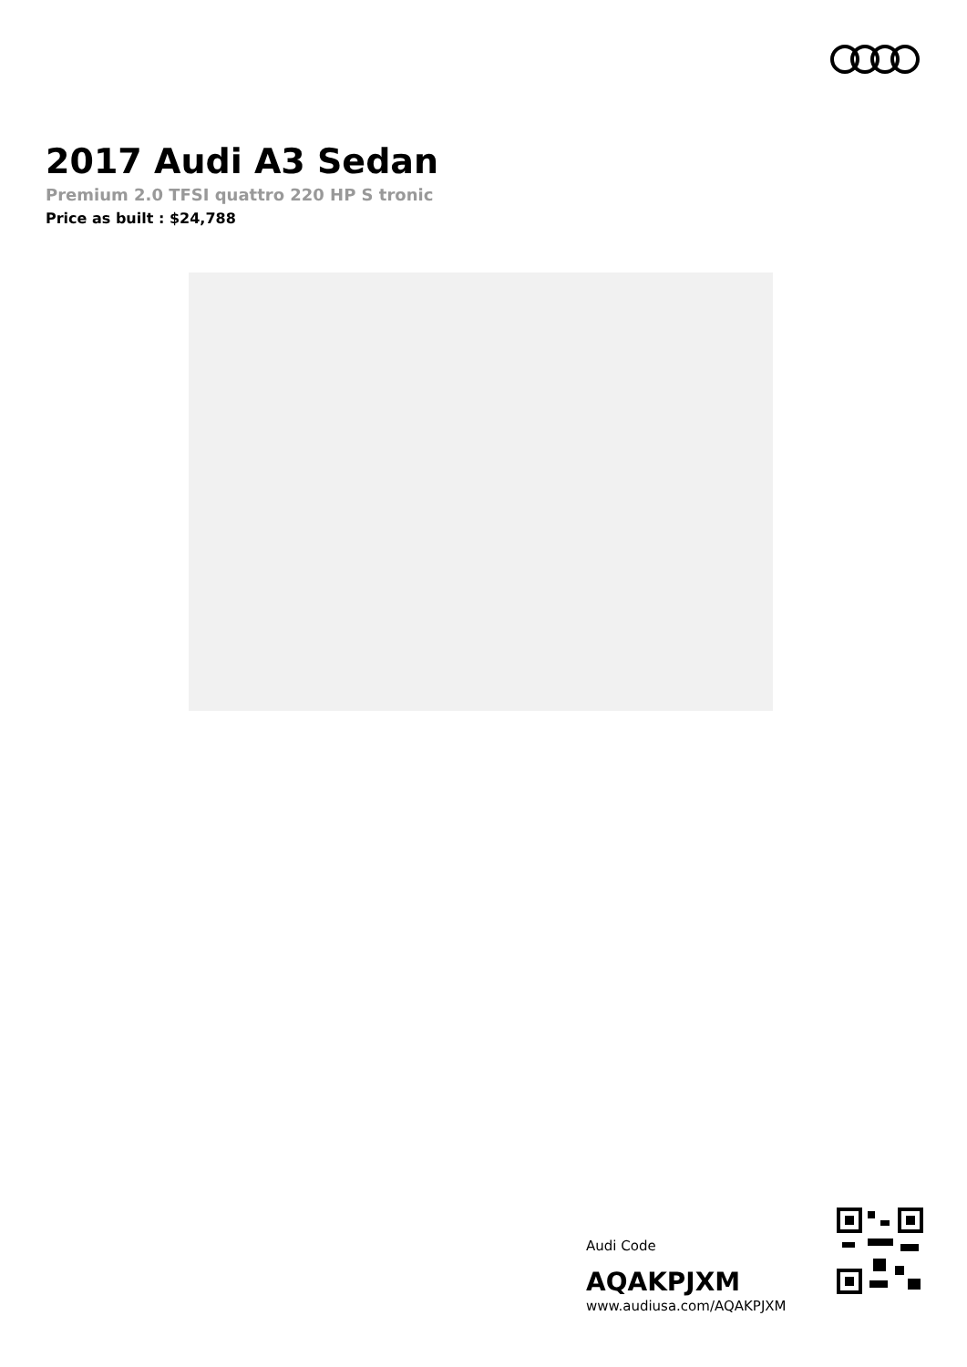2017 Audi A3 Sedan
Premium 2.0 TFSI quattro 220 HP S tronic
Price as built : $24,788
Audi Code
AQAKPJXM
www.audiusa.com/AQAKPJXM